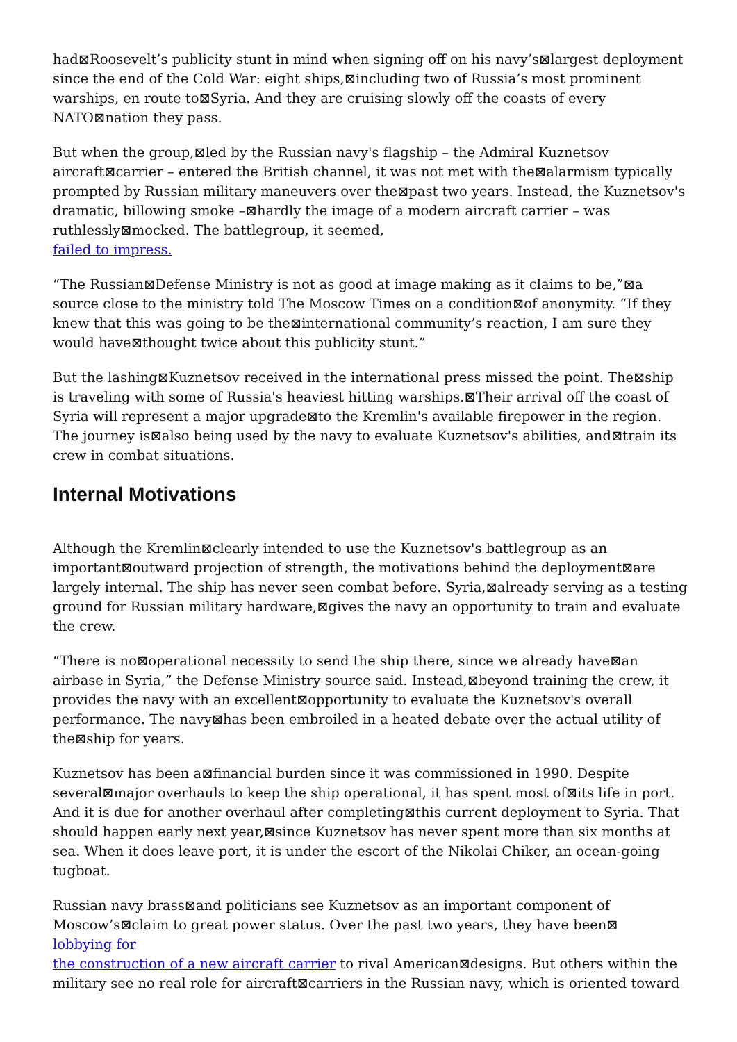had⊠Roosevelt’s publicity stunt in mind when signing off on his navy’s⊠largest deployment since the end of the Cold War: eight ships,⊠including two of Russia’s most prominent warships, en route to⊠Syria. And they are cruising slowly off the coasts of every NATO⊠nation they pass.
But when the group,⊠led by the Russian navy's flagship – the Admiral Kuznetsov aircraft⊠carrier – entered the British channel, it was not met with the⊠alarmism typically prompted by Russian military maneuvers over the⊠past two years. Instead, the Kuznetsov's dramatic, billowing smoke –⊠hardly the image of a modern aircraft carrier – was ruthlessly⊠mocked. The battlegroup, it seemed,
failed to impress.
“The Russian⊠Defense Ministry is not as good at image making as it claims to be,”⊠a source close to the ministry told The Moscow Times on a condition⊠of anonymity. “If they knew that this was going to be the⊠international community’s reaction, I am sure they would have⊠thought twice about this publicity stunt.”
But the lashing⊠Kuznetsov received in the international press missed the point. The⊠ship is traveling with some of Russia's heaviest hitting warships.⊠Their arrival off the coast of Syria will represent a major upgrade⊠to the Kremlin's available firepower in the region. The journey is⊠also being used by the navy to evaluate Kuznetsov's abilities, and⊠train its crew in combat situations.
Internal Motivations
Although the Kremlin⊠clearly intended to use the Kuznetsov's battlegroup as an important⊠outward projection of strength, the motivations behind the deployment⊠are largely internal. The ship has never seen combat before. Syria,⊠already serving as a testing ground for Russian military hardware,⊠gives the navy an opportunity to train and evaluate the crew.
“There is no⊠operational necessity to send the ship there, since we already have⊠an airbase in Syria,” the Defense Ministry source said. Instead,⊠beyond training the crew, it provides the navy with an excellent⊠opportunity to evaluate the Kuznetsov's overall performance. The navy⊠has been embroiled in a heated debate over the actual utility of the⊠ship for years.
Kuznetsov has been a⊠financial burden since it was commissioned in 1990. Despite several⊠major overhauls to keep the ship operational, it has spent most of⊠its life in port. And it is due for another overhaul after completing⊠this current deployment to Syria. That should happen early next year,⊠since Kuznetsov has never spent more than six months at sea. When it does leave port, it is under the escort of the Nikolai Chiker, an ocean-going tugboat.
Russian navy brass⊠and politicians see Kuznetsov as an important component of Moscow’s⊠claim to great power status. Over the past two years, they have been⊠
lobbying for
the construction of a new aircraft carrier to rival American⊠designs. But others within the military see no real role for aircraft⊠carriers in the Russian navy, which is oriented toward